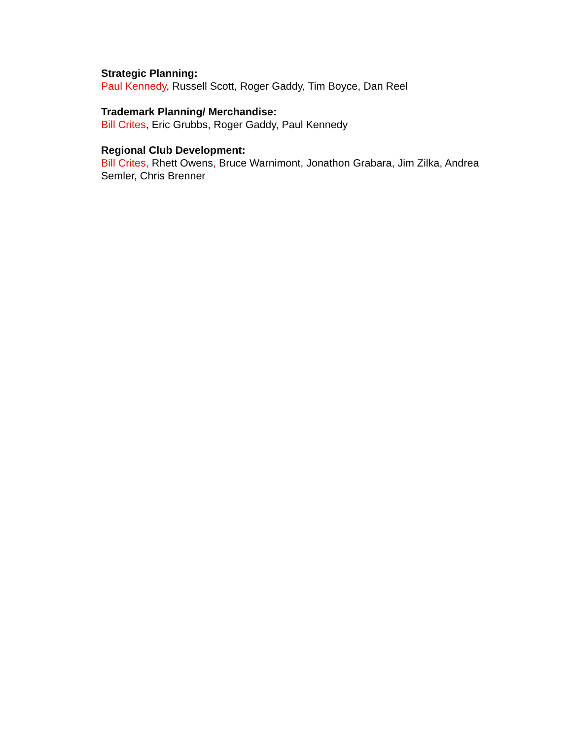Strategic Planning:
Paul Kennedy, Russell Scott, Roger Gaddy, Tim Boyce, Dan Reel
Trademark Planning/ Merchandise:
Bill Crites, Eric Grubbs, Roger Gaddy, Paul Kennedy
Regional Club Development:
Bill Crites, Rhett Owens, Bruce Warnimont, Jonathon Grabara, Jim Zilka, Andrea Semler, Chris Brenner